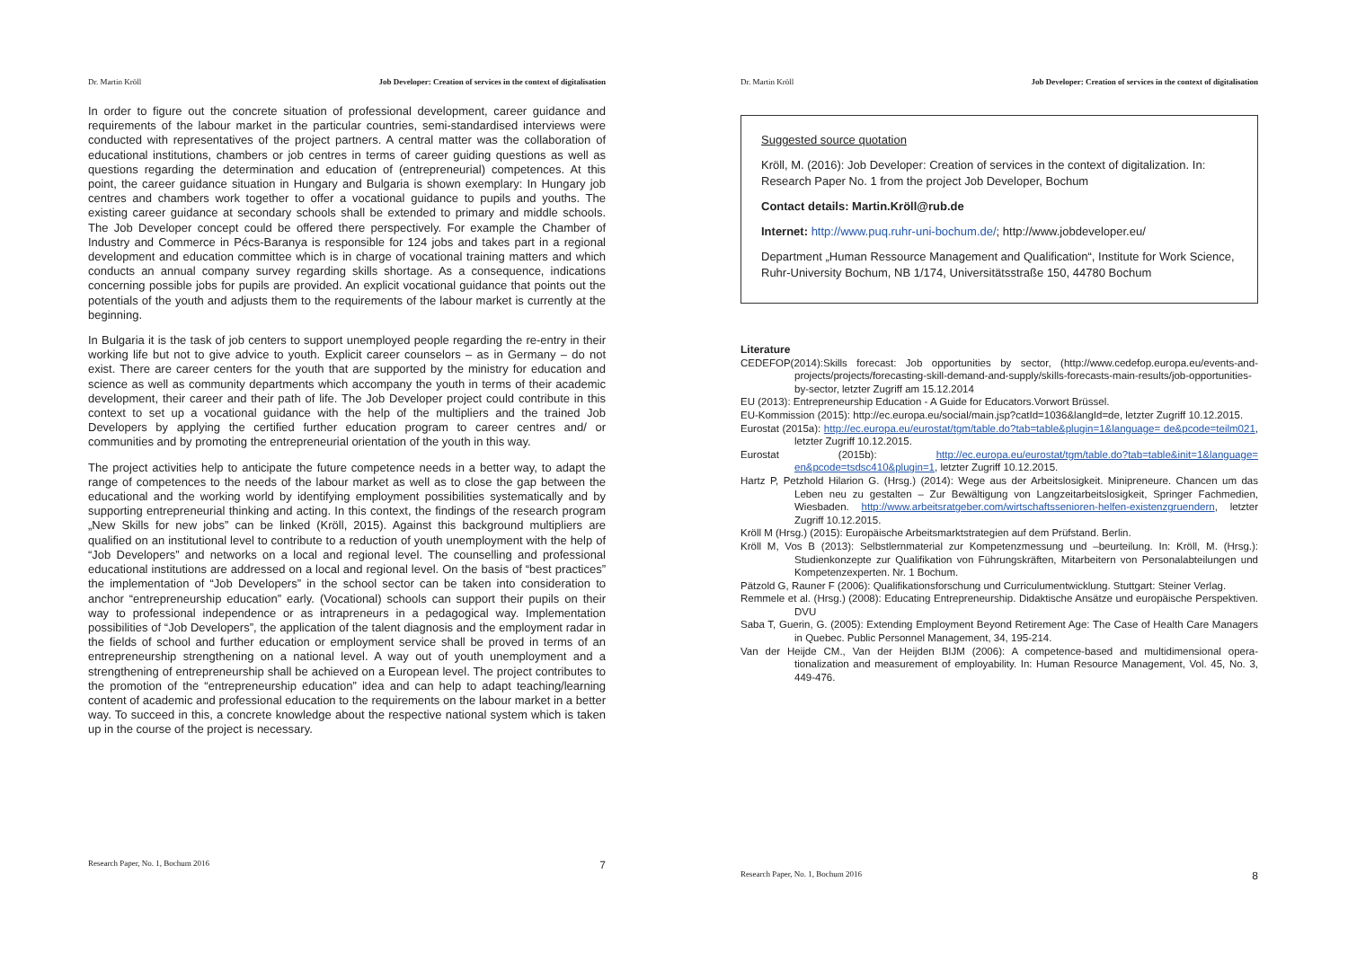Dr. Martin Kröll Job Developer: Creation of services in the context of digitalisation
In order to figure out the concrete situation of professional development, career guidance and requirements of the labour market in the particular countries, semi-standardised interviews were conducted with representatives of the project partners. A central matter was the collaboration of educational institutions, chambers or job centres in terms of career guiding questions as well as questions regarding the determination and education of (entrepreneurial) competences. At this point, the career guidance situation in Hungary and Bulgaria is shown exemplary: In Hungary job centres and chambers work together to offer a vocational guidance to pupils and youths. The existing career guidance at secondary schools shall be extended to primary and middle schools. The Job Developer concept could be offered there perspectively. For example the Chamber of Industry and Commerce in Pécs-Baranya is responsible for 124 jobs and takes part in a regional development and education committee which is in charge of vocational training matters and which conducts an annual company survey regarding skills shortage. As a consequence, indications concerning possible jobs for pupils are provided. An explicit vocational guidance that points out the potentials of the youth and adjusts them to the requirements of the labour market is currently at the beginning.
In Bulgaria it is the task of job centers to support unemployed people regarding the re-entry in their working life but not to give advice to youth. Explicit career counselors – as in Germany – do not exist. There are career centers for the youth that are supported by the ministry for education and science as well as community departments which accompany the youth in terms of their academic development, their career and their path of life. The Job Developer project could contribute in this context to set up a vocational guidance with the help of the multipliers and the trained Job Developers by applying the certified further education program to career centres and/ or communities and by promoting the entrepreneurial orientation of the youth in this way.
The project activities help to anticipate the future competence needs in a better way, to adapt the range of competences to the needs of the labour market as well as to close the gap between the educational and the working world by identifying employment possibilities systematically and by supporting entrepreneurial thinking and acting. In this context, the findings of the research program „New Skills for new jobs” can be linked (Kröll, 2015). Against this background multipliers are qualified on an institutional level to contribute to a reduction of youth unemployment with the help of “Job Developers” and networks on a local and regional level. The counselling and professional educational institutions are addressed on a local and regional level. On the basis of “best practices” the implementation of “Job Developers” in the school sector can be taken into consideration to anchor “entrepreneurship education” early. (Vocational) schools can support their pupils on their way to professional independence or as intrapreneurs in a pedagogical way. Implementation possibilities of “Job Developers”, the application of the talent diagnosis and the employment radar in the fields of school and further education or employment service shall be proved in terms of an entrepreneurship strengthening on a national level. A way out of youth unemployment and a strengthening of entrepreneurship shall be achieved on a European level. The project contributes to the promotion of the “entrepreneurship education” idea and can help to adapt teaching/learning content of academic and professional education to the requirements on the labour market in a better way. To succeed in this, a concrete knowledge about the respective national system which is taken up in the course of the project is necessary.
Research Paper, No. 1, Bochum 2016 7
Dr. Martin Kröll Job Developer: Creation of services in the context of digitalisation
Suggested source quotation
Kröll, M. (2016): Job Developer: Creation of services in the context of digitalization. In: Research Paper No. 1 from the project Job Developer, Bochum
Contact details: Martin.Kröll@rub.de
Internet: http://www.puq.ruhr-uni-bochum.de/; http://www.jobdeveloper.eu/
Department „Human Ressource Management and Qualification“, Institute for Work Science, Ruhr-University Bochum, NB 1/174, Universitätsstraße 150, 44780 Bochum
Literature
CEDEFOP(2014):Skills forecast: Job opportunities by sector, (http://www.cedefop.europa.eu/events-and-projects/projects/forecasting-skill-demand-and-supply/skills-forecasts-main-results/job-opportunities-by-sector, letzter Zugriff am 15.12.2014
EU (2013): Entrepreneurship Education - A Guide for Educators.Vorwort Brüssel.
EU-Kommission (2015): http://ec.europa.eu/social/main.jsp?catId=1036&langId=de, letzter Zugriff 10.12.2015.
Eurostat (2015a): http://ec.europa.eu/eurostat/tgm/table.do?tab=table&plugin=1&language= de&pcode=teilm021, letzter Zugriff 10.12.2015.
Eurostat (2015b): http://ec.europa.eu/eurostat/tgm/table.do?tab=table&init=1&language= en&pcode=tsdsc410&plugin=1, letzter Zugriff 10.12.2015.
Hartz P, Petzhold Hilarion G. (Hrsg.) (2014): Wege aus der Arbeitslosigkeit. Minipreneure. Chancen um das Leben neu zu gestalten – Zur Bewältigung von Langzeitarbeitslosigkeit, Springer Fachmedien, Wiesbaden. http://www.arbeitsratgeber.com/wirtschaftssenioren-helfen-existenzgruendern, letzter Zugriff 10.12.2015.
Kröll M (Hrsg.) (2015): Europäische Arbeitsmarktstrategien auf dem Prüfstand. Berlin.
Kröll M, Vos B (2013): Selbstlernmaterial zur Kompetenzmessung und –beurteilung. In: Kröll, M. (Hrsg.): Studienkonzepte zur Qualifikation von Führungskräften, Mitarbeitern von Personalabteilungen und Kompetenzexperten. Nr. 1 Bochum.
Pätzold G, Rauner F (2006): Qualifikationsforschung und Curriculumentwicklung. Stuttgart: Steiner Verlag.
Remmele et al. (Hrsg.) (2008): Educating Entrepreneurship. Didaktische Ansätze und europäische Perspektiven. DVU
Saba T, Guerin, G. (2005): Extending Employment Beyond Retirement Age: The Case of Health Care Managers in Quebec. Public Personnel Management, 34, 195-214.
Van der Heijde CM., Van der Heijden BIJM (2006): A competence-based and multidimensional opera- tionalization and measurement of employability. In: Human Resource Management, Vol. 45, No. 3, 449-476.
Research Paper, No. 1, Bochum 2016 8